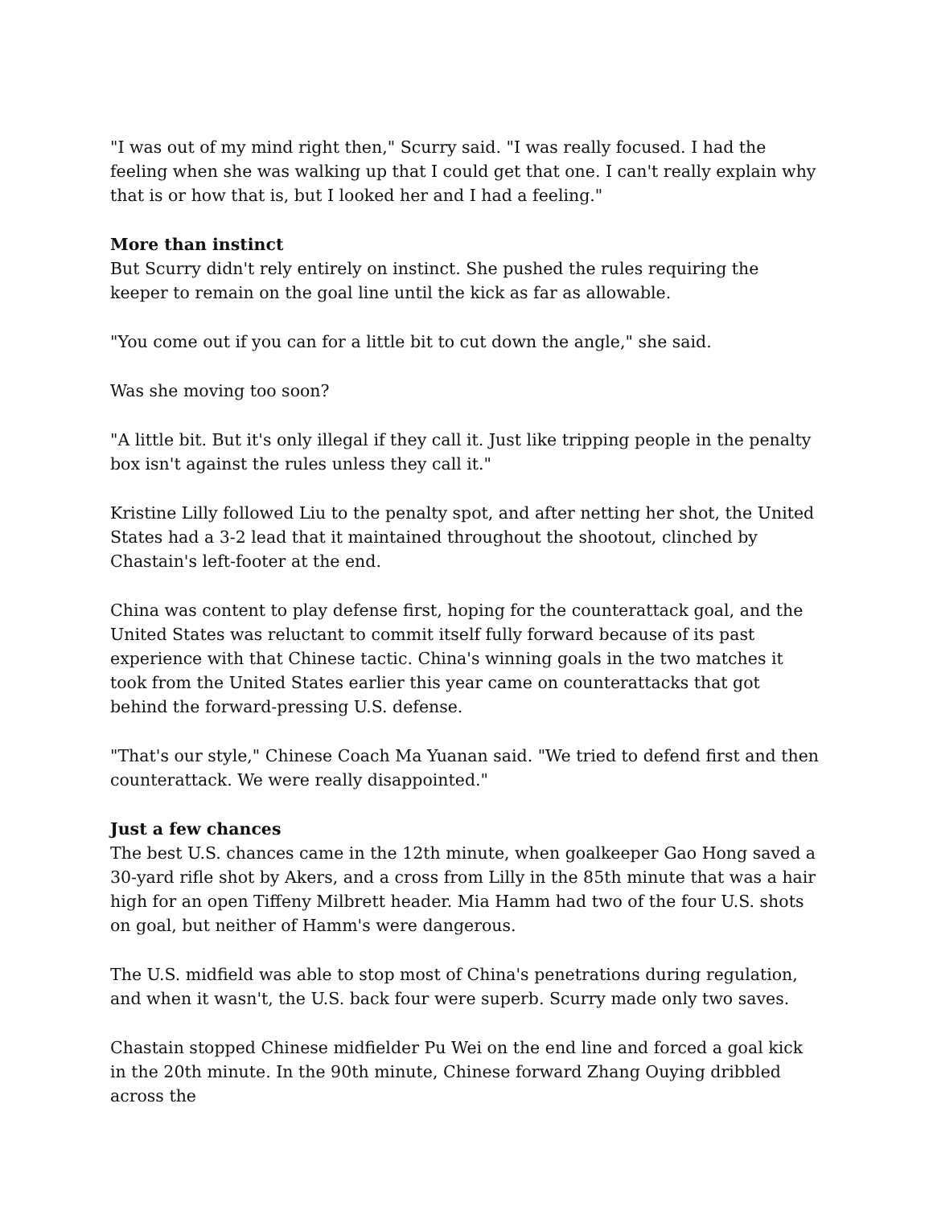"I was out of my mind right then," Scurry said. "I was really focused. I had the feeling when she was walking up that I could get that one. I can't really explain why that is or how that is, but I looked her and I had a feeling."
More than instinct
But Scurry didn't rely entirely on instinct. She pushed the rules requiring the keeper to remain on the goal line until the kick as far as allowable.
"You come out if you can for a little bit to cut down the angle," she said.
Was she moving too soon?
"A little bit. But it's only illegal if they call it. Just like tripping people in the penalty box isn't against the rules unless they call it."
Kristine Lilly followed Liu to the penalty spot, and after netting her shot, the United States had a 3-2 lead that it maintained throughout the shootout, clinched by Chastain's left-footer at the end.
China was content to play defense first, hoping for the counterattack goal, and the United States was reluctant to commit itself fully forward because of its past experience with that Chinese tactic. China's winning goals in the two matches it took from the United States earlier this year came on counterattacks that got behind the forward-pressing U.S. defense.
"That's our style," Chinese Coach Ma Yuanan said. "We tried to defend first and then counterattack. We were really disappointed."
Just a few chances
The best U.S. chances came in the 12th minute, when goalkeeper Gao Hong saved a 30-yard rifle shot by Akers, and a cross from Lilly in the 85th minute that was a hair high for an open Tiffeny Milbrett header. Mia Hamm had two of the four U.S. shots on goal, but neither of Hamm's were dangerous.
The U.S. midfield was able to stop most of China's penetrations during regulation, and when it wasn't, the U.S. back four were superb. Scurry made only two saves.
Chastain stopped Chinese midfielder Pu Wei on the end line and forced a goal kick in the 20th minute. In the 90th minute, Chinese forward Zhang Ouying dribbled across the